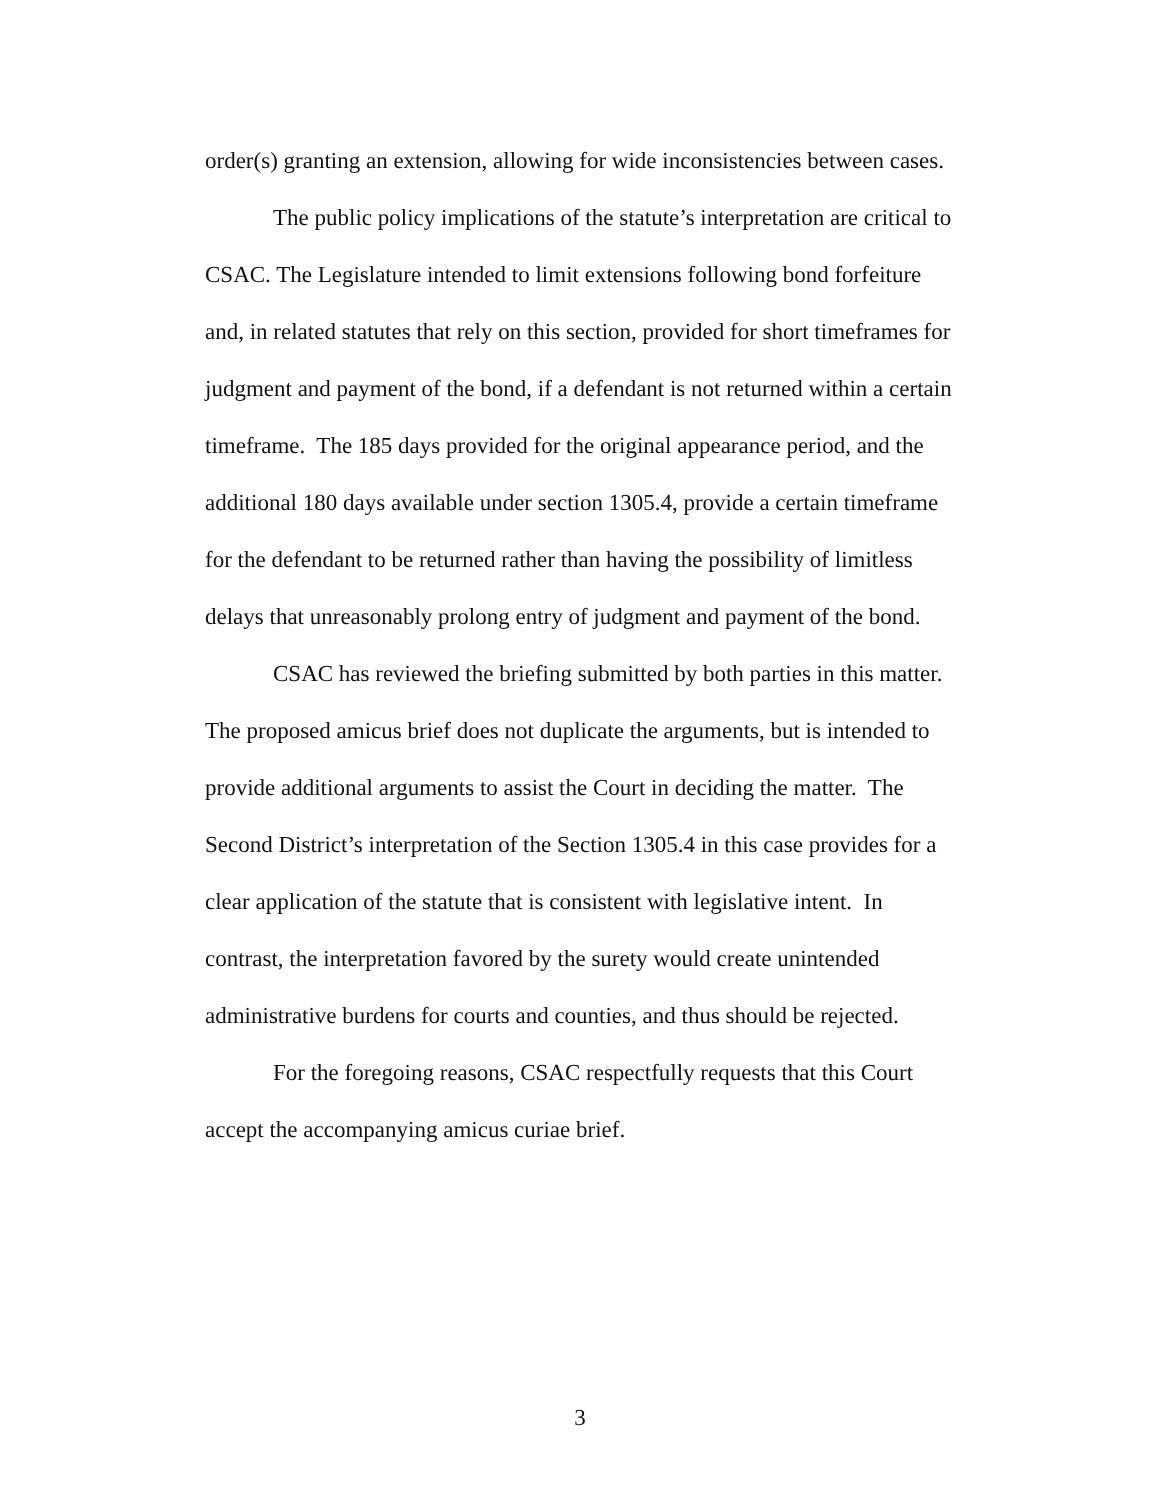order(s) granting an extension, allowing for wide inconsistencies between cases.
The public policy implications of the statute’s interpretation are critical to CSAC. The Legislature intended to limit extensions following bond forfeiture and, in related statutes that rely on this section, provided for short timeframes for judgment and payment of the bond, if a defendant is not returned within a certain timeframe. The 185 days provided for the original appearance period, and the additional 180 days available under section 1305.4, provide a certain timeframe for the defendant to be returned rather than having the possibility of limitless delays that unreasonably prolong entry of judgment and payment of the bond.
CSAC has reviewed the briefing submitted by both parties in this matter. The proposed amicus brief does not duplicate the arguments, but is intended to provide additional arguments to assist the Court in deciding the matter. The Second District’s interpretation of the Section 1305.4 in this case provides for a clear application of the statute that is consistent with legislative intent. In contrast, the interpretation favored by the surety would create unintended administrative burdens for courts and counties, and thus should be rejected.
For the foregoing reasons, CSAC respectfully requests that this Court accept the accompanying amicus curiae brief.
3